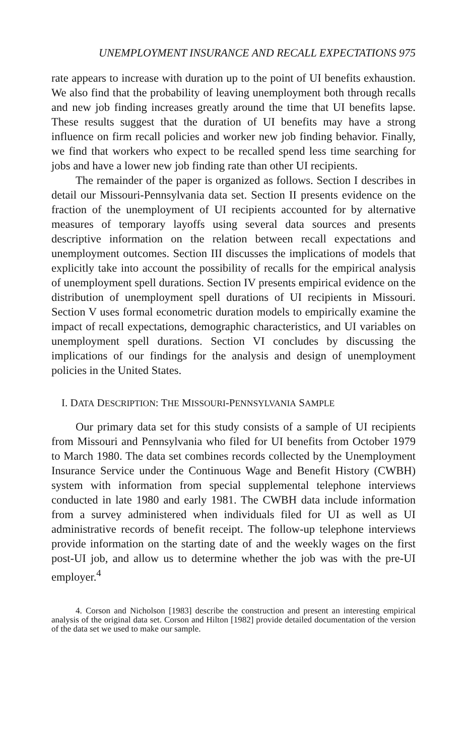UNEMPLOYMENT INSURANCE AND RECALL EXPECTATIONS 975
rate appears to increase with duration up to the point of UI benefits exhaustion. We also find that the probability of leaving unemployment both through recalls and new job finding increases greatly around the time that UI benefits lapse. These results suggest that the duration of UI benefits may have a strong influence on firm recall policies and worker new job finding behavior. Finally, we find that workers who expect to be recalled spend less time searching for jobs and have a lower new job finding rate than other UI recipients.
The remainder of the paper is organized as follows. Section I describes in detail our Missouri-Pennsylvania data set. Section II presents evidence on the fraction of the unemployment of UI recipients accounted for by alternative measures of temporary layoffs using several data sources and presents descriptive information on the relation between recall expectations and unemployment outcomes. Section III discusses the implications of models that explicitly take into account the possibility of recalls for the empirical analysis of unemployment spell durations. Section IV presents empirical evidence on the distribution of unemployment spell durations of UI recipients in Missouri. Section V uses formal econometric duration models to empirically examine the impact of recall expectations, demographic characteristics, and UI variables on unemployment spell durations. Section VI concludes by discussing the implications of our findings for the analysis and design of unemployment policies in the United States.
I. DATA DESCRIPTION: THE MISSOURI-PENNSYLVANIA SAMPLE
Our primary data set for this study consists of a sample of UI recipients from Missouri and Pennsylvania who filed for UI benefits from October 1979 to March 1980. The data set combines records collected by the Unemployment Insurance Service under the Continuous Wage and Benefit History (CWBH) system with information from special supplemental telephone interviews conducted in late 1980 and early 1981. The CWBH data include information from a survey administered when individuals filed for UI as well as UI administrative records of benefit receipt. The follow-up telephone interviews provide information on the starting date of and the weekly wages on the first post-UI job, and allow us to determine whether the job was with the pre-UI employer.<sup>4</sup>
4. Corson and Nicholson [1983] describe the construction and present an interesting empirical analysis of the original data set. Corson and Hilton [1982] provide detailed documentation of the version of the data set we used to make our sample.